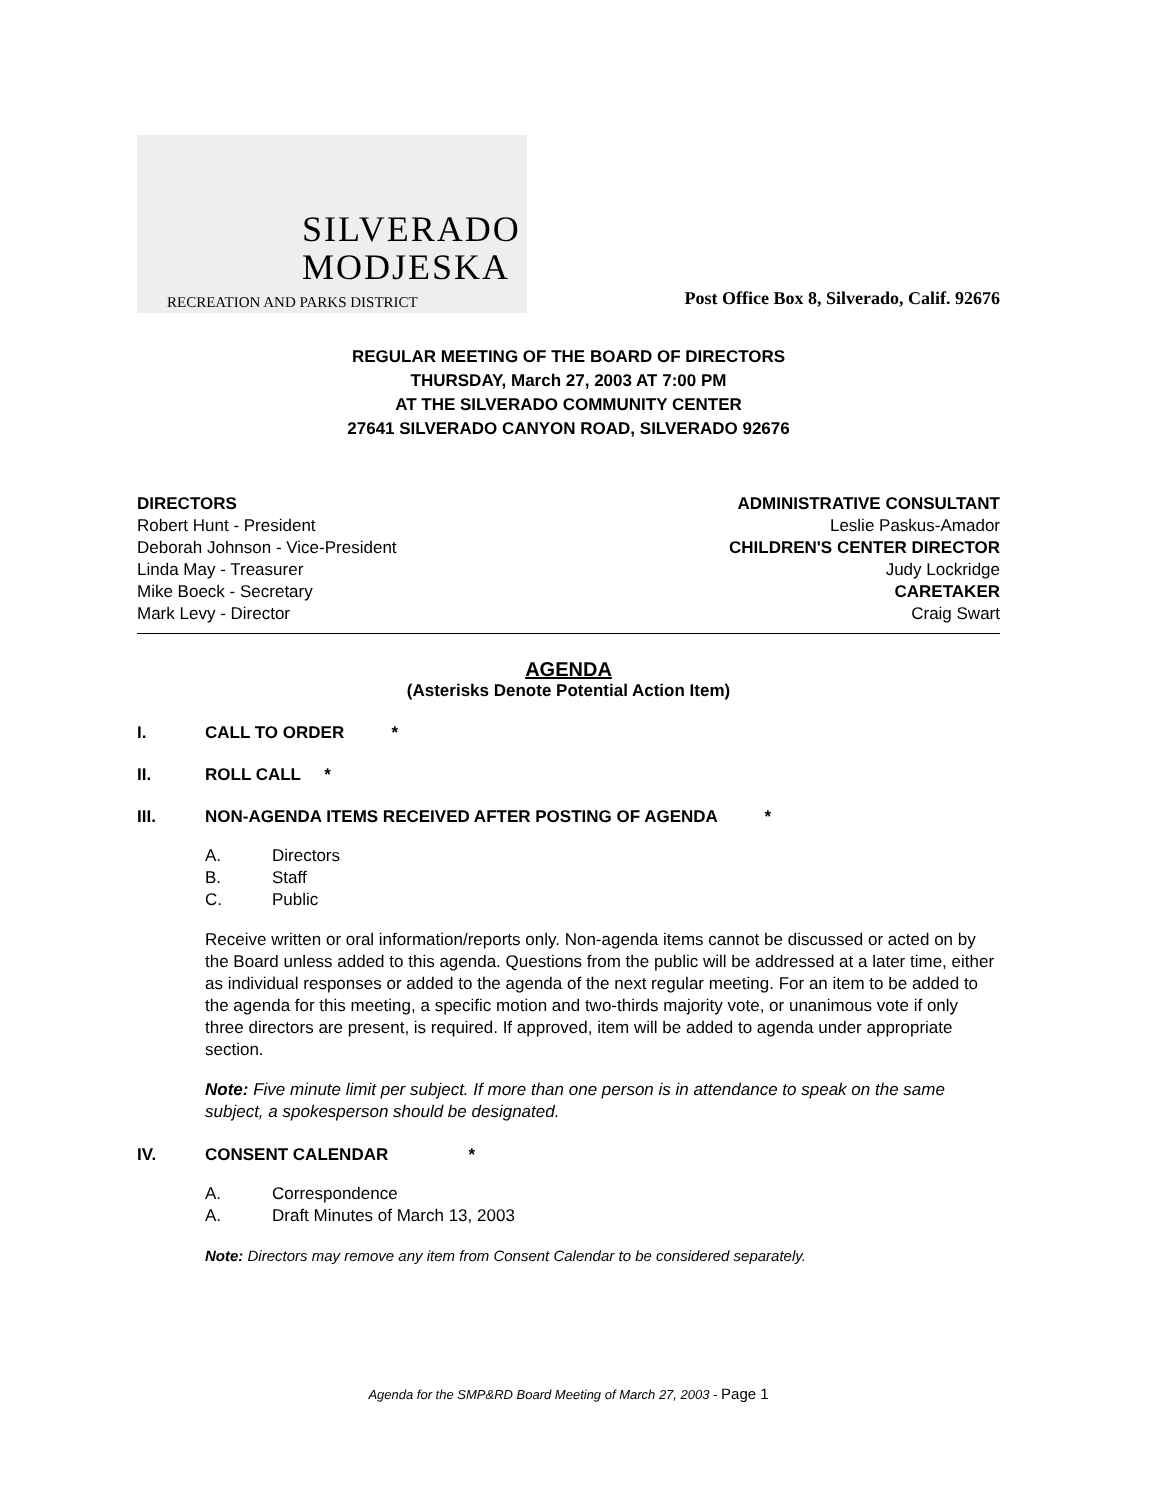SILVERADO
MODJESKA
RECREATION AND PARKS DISTRICT
Post Office Box 8, Silverado, Calif. 92676
REGULAR MEETING OF THE BOARD OF DIRECTORS
THURSDAY, March 27, 2003 AT 7:00 PM
AT THE SILVERADO COMMUNITY CENTER
27641 SILVERADO CANYON ROAD, SILVERADO 92676
DIRECTORS
Robert Hunt - President
Deborah Johnson - Vice-President
Linda May - Treasurer
Mike Boeck - Secretary
Mark Levy - Director
ADMINISTRATIVE CONSULTANT
Leslie Paskus-Amador
CHILDREN'S CENTER DIRECTOR
Judy Lockridge
CARETAKER
Craig Swart
AGENDA
(Asterisks Denote Potential Action Item)
I. CALL TO ORDER *
II. ROLL CALL *
III. NON-AGENDA ITEMS RECEIVED AFTER POSTING OF AGENDA *
A. Directors
B. Staff
C. Public
Receive written or oral information/reports only. Non-agenda items cannot be discussed or acted on by the Board unless added to this agenda. Questions from the public will be addressed at a later time, either as individual responses or added to the agenda of the next regular meeting. For an item to be added to the agenda for this meeting, a specific motion and two-thirds majority vote, or unanimous vote if only three directors are present, is required. If approved, item will be added to agenda under appropriate section.
Note: Five minute limit per subject. If more than one person is in attendance to speak on the same subject, a spokesperson should be designated.
IV. CONSENT CALENDAR *
A. Correspondence
A. Draft Minutes of March 13, 2003
Note: Directors may remove any item from Consent Calendar to be considered separately.
Agenda for the SMP&RD Board Meeting of March 27, 2003 - Page 1